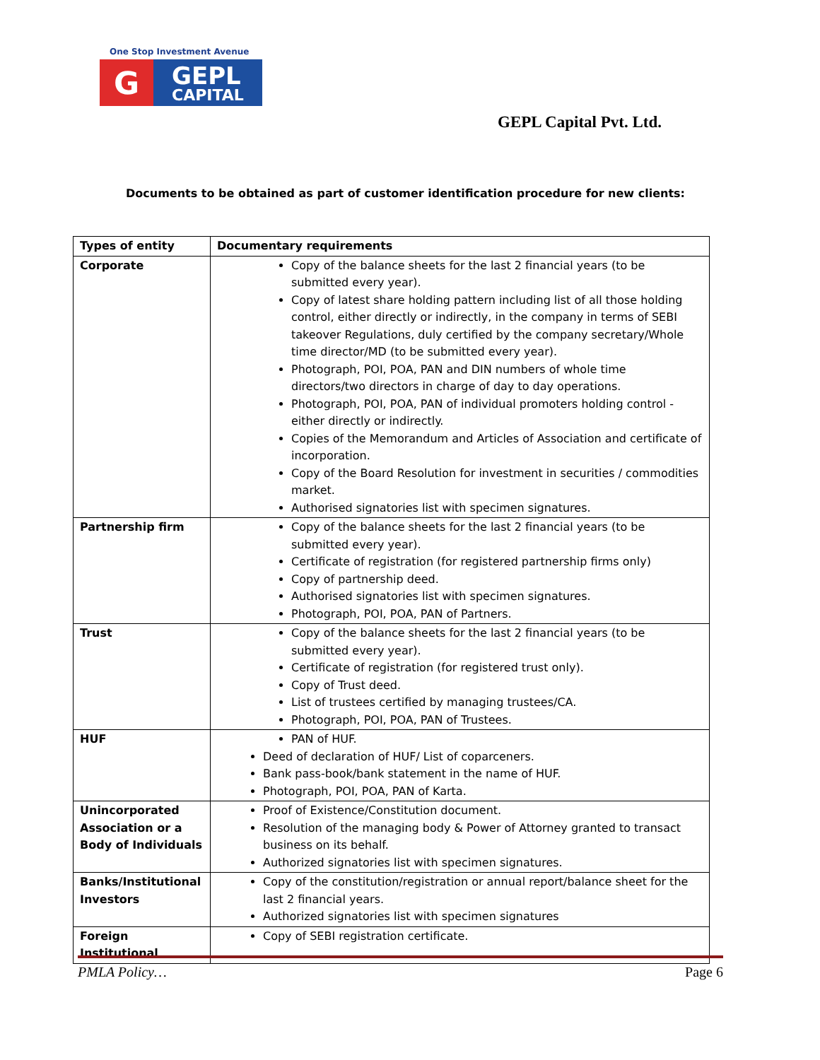One Stop Investment Avenue
G
GEPL
CAPITAL
GEPL Capital Pvt. Ltd.
Documents to be obtained as part of customer identification procedure for new clients:
| Types of entity | Documentary requirements |
| --- | --- |
| Corporate | Copy of the balance sheets for the last 2 financial years (to be submitted every year). Copy of latest share holding pattern including list of all those holding control, either directly or indirectly, in the company in terms of SEBI takeover Regulations, duly certified by the company secretary/Whole time director/MD (to be submitted every year). Photograph, POI, POA, PAN and DIN numbers of whole time directors/two directors in charge of day to day operations. Photograph, POI, POA, PAN of individual promoters holding control - either directly or indirectly. Copies of the Memorandum and Articles of Association and certificate of incorporation. Copy of the Board Resolution for investment in securities / commodities market. Authorised signatories list with specimen signatures. |
| Partnership firm | Copy of the balance sheets for the last 2 financial years (to be submitted every year). Certificate of registration (for registered partnership firms only) Copy of partnership deed. Authorised signatories list with specimen signatures. Photograph, POI, POA, PAN of Partners. |
| Trust | Copy of the balance sheets for the last 2 financial years (to be submitted every year). Certificate of registration (for registered trust only). Copy of Trust deed. List of trustees certified by managing trustees/CA. Photograph, POI, POA, PAN of Trustees. |
| HUF | PAN of HUF. Deed of declaration of HUF/ List of coparceners. Bank pass-book/bank statement in the name of HUF. Photograph, POI, POA, PAN of Karta. |
| Unincorporated Association or a Body of Individuals | Proof of Existence/Constitution document. Resolution of the managing body & Power of Attorney granted to transact business on its behalf. Authorized signatories list with specimen signatures. |
| Banks/Institutional Investors | Copy of the constitution/registration or annual report/balance sheet for the last 2 financial years. Authorized signatories list with specimen signatures |
| Foreign Institutional | Copy of SEBI registration certificate. |
PMLA Policy… Page 6